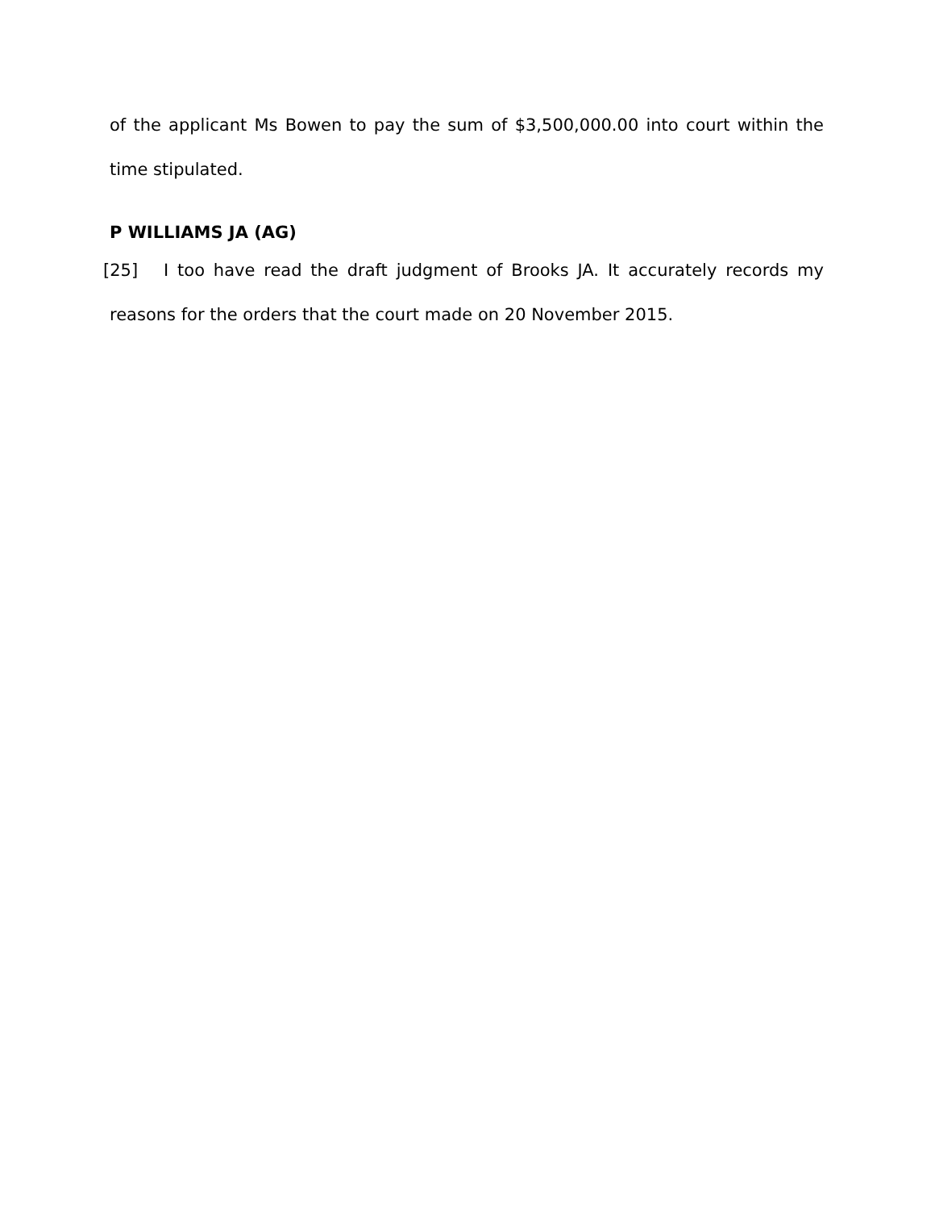of the applicant Ms Bowen to pay the sum of $3,500,000.00 into court within the time stipulated.
P WILLIAMS JA (AG)
[25] I too have read the draft judgment of Brooks JA. It accurately records my reasons for the orders that the court made on 20 November 2015.